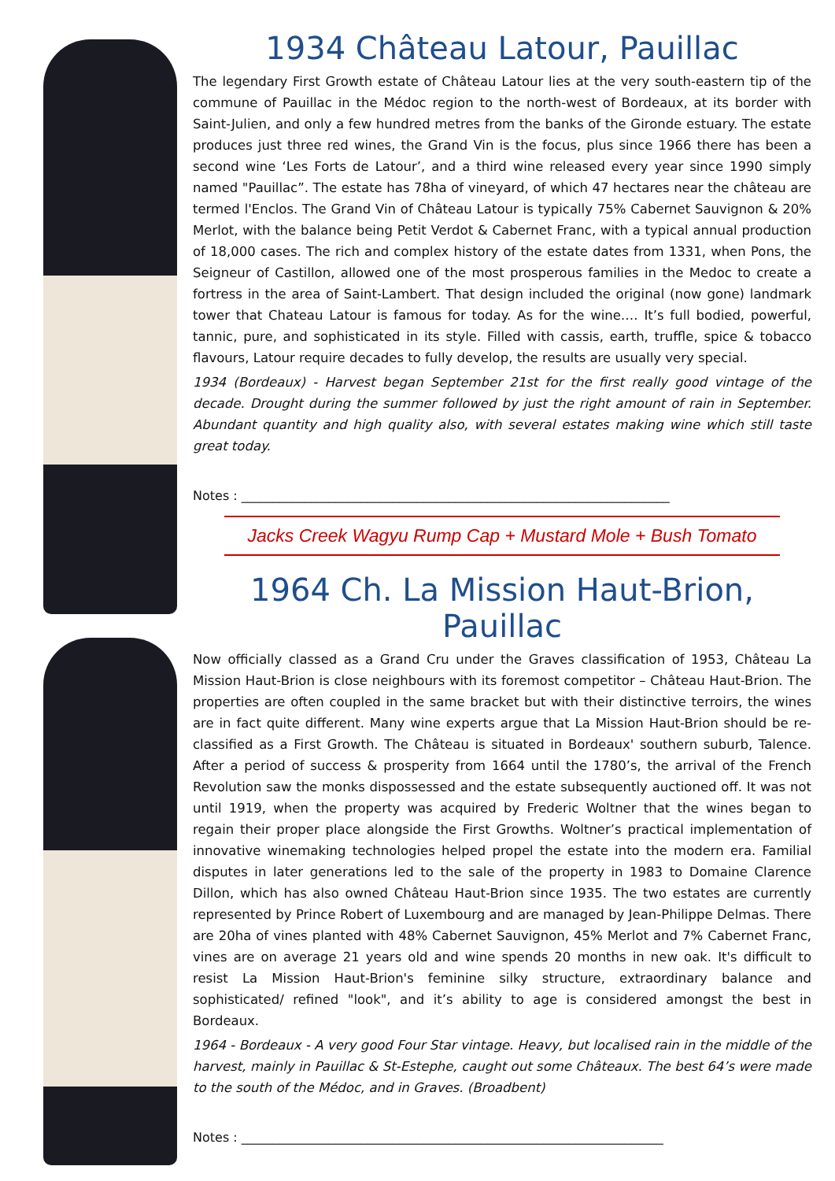1934 Château Latour, Pauillac
The legendary First Growth estate of Château Latour lies at the very south-eastern tip of the commune of Pauillac in the Médoc region to the north-west of Bordeaux, at its border with Saint-Julien, and only a few hundred metres from the banks of the Gironde estuary. The estate produces just three red wines, the Grand Vin is the focus, plus since 1966 there has been a second wine ‘Les Forts de Latour’, and a third wine released every year since 1990 simply named "Pauillac”. The estate has 78ha of vineyard, of which 47 hectares near the château are termed l'Enclos. The Grand Vin of Château Latour is typically 75% Cabernet Sauvignon & 20% Merlot, with the balance being Petit Verdot & Cabernet Franc, with a typical annual production of 18,000 cases. The rich and complex history of the estate dates from 1331, when Pons, the Seigneur of Castillon, allowed one of the most prosperous families in the Medoc to create a fortress in the area of Saint-Lambert. That design included the original (now gone) landmark tower that Chateau Latour is famous for today. As for the wine…. It’s full bodied, powerful, tannic, pure, and sophisticated in its style. Filled with cassis, earth, truffle, spice & tobacco flavours, Latour require decades to fully develop, the results are usually very special.
1934 (Bordeaux) - Harvest began September 21st for the first really good vintage of the decade. Drought during the summer followed by just the right amount of rain in September. Abundant quantity and high quality also, with several estates making wine which still taste great today.
Notes : ____________________________________________________________________
Jacks Creek Wagyu Rump Cap + Mustard Mole + Bush Tomato
1964 Ch. La Mission Haut-Brion, Pauillac
Now officially classed as a Grand Cru under the Graves classification of 1953, Château La Mission Haut-Brion is close neighbours with its foremost competitor – Château Haut-Brion. The properties are often coupled in the same bracket but with their distinctive terroirs, the wines are in fact quite different. Many wine experts argue that La Mission Haut-Brion should be re-classified as a First Growth. The Château is situated in Bordeaux' southern suburb, Talence. After a period of success & prosperity from 1664 until the 1780’s, the arrival of the French Revolution saw the monks dispossessed and the estate subsequently auctioned off. It was not until 1919, when the property was acquired by Frederic Woltner that the wines began to regain their proper place alongside the First Growths. Woltner’s practical implementation of innovative winemaking technologies helped propel the estate into the modern era. Familial disputes in later generations led to the sale of the property in 1983 to Domaine Clarence Dillon, which has also owned Château Haut-Brion since 1935. The two estates are currently represented by Prince Robert of Luxembourg and are managed by Jean-Philippe Delmas. There are 20ha of vines planted with 48% Cabernet Sauvignon, 45% Merlot and 7% Cabernet Franc, vines are on average 21 years old and wine spends 20 months in new oak. It's difficult to resist La Mission Haut-Brion's feminine silky structure, extraordinary balance and sophisticated/ refined "look", and it’s ability to age is considered amongst the best in Bordeaux.
1964 - Bordeaux - A very good Four Star vintage. Heavy, but localised rain in the middle of the harvest, mainly in Pauillac & St-Estephe, caught out some Châteaux. The best 64’s were made to the south of the Médoc, and in Graves. (Broadbent)
Notes : ___________________________________________________________________